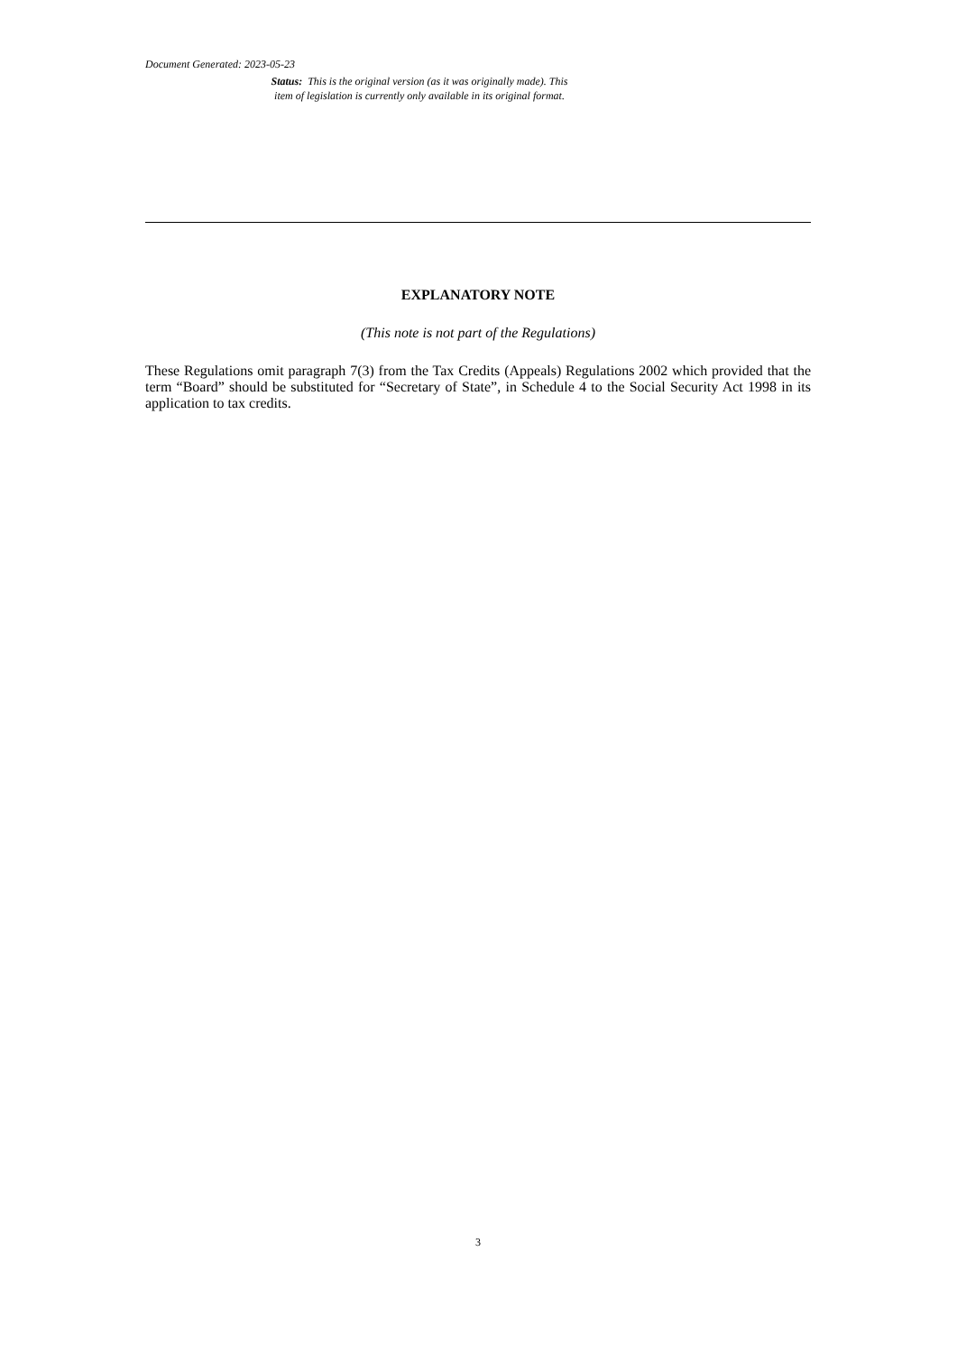Document Generated: 2023-05-23
Status: This is the original version (as it was originally made). This item of legislation is currently only available in its original format.
EXPLANATORY NOTE
(This note is not part of the Regulations)
These Regulations omit paragraph 7(3) from the Tax Credits (Appeals) Regulations 2002 which provided that the term “Board” should be substituted for “Secretary of State”, in Schedule 4 to the Social Security Act 1998 in its application to tax credits.
3